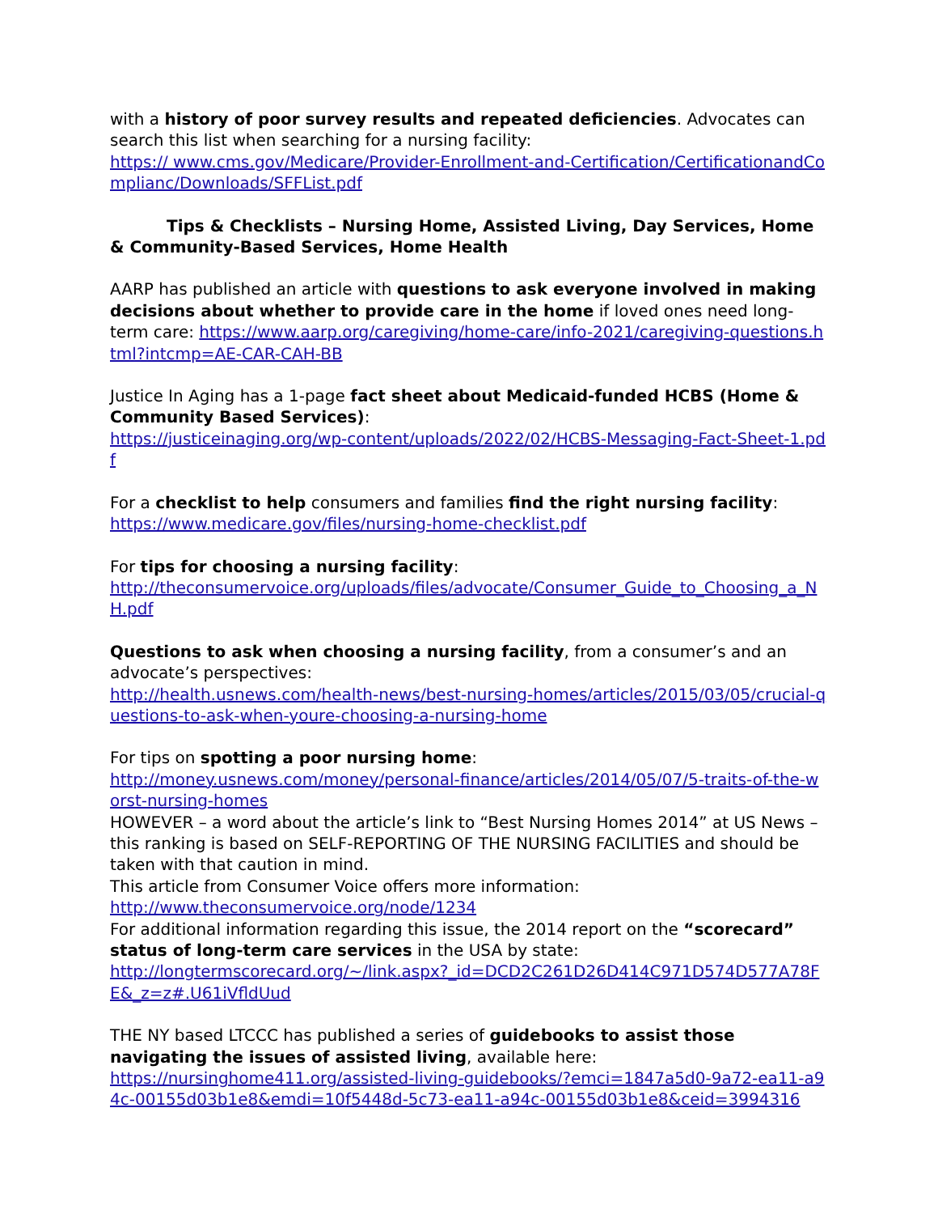with a history of poor survey results and repeated deficiencies. Advocates can search this list when searching for a nursing facility:
https:// www.cms.gov/Medicare/Provider-Enrollment-and-Certification/CertificationandComplianc/Downloads/SFFList.pdf
Tips & Checklists – Nursing Home, Assisted Living, Day Services, Home & Community-Based Services, Home Health
AARP has published an article with questions to ask everyone involved in making decisions about whether to provide care in the home if loved ones need long-term care: https://www.aarp.org/caregiving/home-care/info-2021/caregiving-questions.html?intcmp=AE-CAR-CAH-BB
Justice In Aging has a 1-page fact sheet about Medicaid-funded HCBS (Home & Community Based Services):
https://justiceinaging.org/wp-content/uploads/2022/02/HCBS-Messaging-Fact-Sheet-1.pdf
For a checklist to help consumers and families find the right nursing facility:
https://www.medicare.gov/files/nursing-home-checklist.pdf
For tips for choosing a nursing facility:
http://theconsumervoice.org/uploads/files/advocate/Consumer_Guide_to_Choosing_a_NH.pdf
Questions to ask when choosing a nursing facility, from a consumer’s and an advocate’s perspectives:
http://health.usnews.com/health-news/best-nursing-homes/articles/2015/03/05/crucial-questions-to-ask-when-youre-choosing-a-nursing-home
For tips on spotting a poor nursing home:
http://money.usnews.com/money/personal-finance/articles/2014/05/07/5-traits-of-the-worst-nursing-homes
HOWEVER – a word about the article’s link to “Best Nursing Homes 2014” at US News – this ranking is based on SELF-REPORTING OF THE NURSING FACILITIES and should be taken with that caution in mind.
This article from Consumer Voice offers more information:
http://www.theconsumervoice.org/node/1234
For additional information regarding this issue, the 2014 report on the “scorecard” status of long-term care services in the USA by state:
http://longtermscorecard.org/~/link.aspx?_id=DCD2C261D26D414C971D574D577A78FE&_z=z#.U61iVfldUud
THE NY based LTCCC has published a series of guidebooks to assist those navigating the issues of assisted living, available here:
https://nursinghome411.org/assisted-living-guidebooks/?emci=1847a5d0-9a72-ea11-a94c-00155d03b1e8&emdi=10f5448d-5c73-ea11-a94c-00155d03b1e8&ceid=3994316